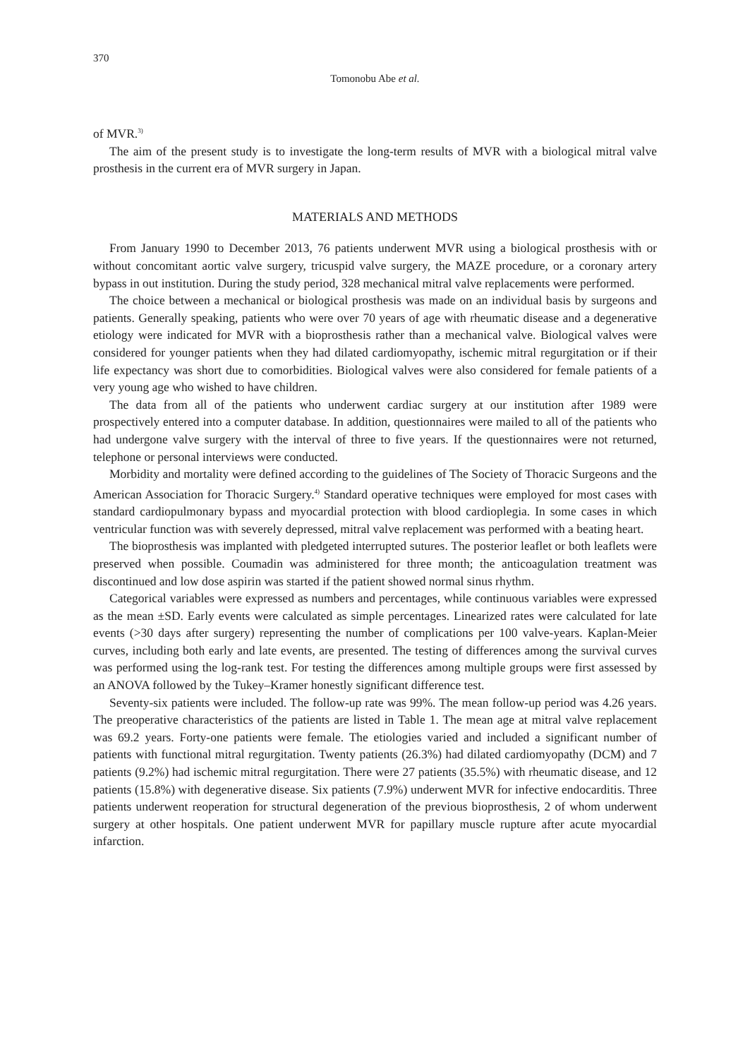370
Tomonobu Abe et al.
of MVR.<sup>3)</sup>
The aim of the present study is to investigate the long-term results of MVR with a biological mitral valve prosthesis in the current era of MVR surgery in Japan.
MATERIALS AND METHODS
From January 1990 to December 2013, 76 patients underwent MVR using a biological prosthesis with or without concomitant aortic valve surgery, tricuspid valve surgery, the MAZE procedure, or a coronary artery bypass in out institution. During the study period, 328 mechanical mitral valve replacements were performed.
The choice between a mechanical or biological prosthesis was made on an individual basis by surgeons and patients. Generally speaking, patients who were over 70 years of age with rheumatic disease and a degenerative etiology were indicated for MVR with a bioprosthesis rather than a mechanical valve. Biological valves were considered for younger patients when they had dilated cardiomyopathy, ischemic mitral regurgitation or if their life expectancy was short due to comorbidities. Biological valves were also considered for female patients of a very young age who wished to have children.
The data from all of the patients who underwent cardiac surgery at our institution after 1989 were prospectively entered into a computer database. In addition, questionnaires were mailed to all of the patients who had undergone valve surgery with the interval of three to five years. If the questionnaires were not returned, telephone or personal interviews were conducted.
Morbidity and mortality were defined according to the guidelines of The Society of Thoracic Surgeons and the American Association for Thoracic Surgery.<sup>4)</sup> Standard operative techniques were employed for most cases with standard cardiopulmonary bypass and myocardial protection with blood cardioplegia. In some cases in which ventricular function was with severely depressed, mitral valve replacement was performed with a beating heart.
The bioprosthesis was implanted with pledgeted interrupted sutures. The posterior leaflet or both leaflets were preserved when possible. Coumadin was administered for three month; the anticoagulation treatment was discontinued and low dose aspirin was started if the patient showed normal sinus rhythm.
Categorical variables were expressed as numbers and percentages, while continuous variables were expressed as the mean ±SD. Early events were calculated as simple percentages. Linearized rates were calculated for late events (>30 days after surgery) representing the number of complications per 100 valve-years. Kaplan-Meier curves, including both early and late events, are presented. The testing of differences among the survival curves was performed using the log-rank test. For testing the differences among multiple groups were first assessed by an ANOVA followed by the Tukey–Kramer honestly significant difference test.
Seventy-six patients were included. The follow-up rate was 99%. The mean follow-up period was 4.26 years. The preoperative characteristics of the patients are listed in Table 1. The mean age at mitral valve replacement was 69.2 years. Forty-one patients were female. The etiologies varied and included a significant number of patients with functional mitral regurgitation. Twenty patients (26.3%) had dilated cardiomyopathy (DCM) and 7 patients (9.2%) had ischemic mitral regurgitation. There were 27 patients (35.5%) with rheumatic disease, and 12 patients (15.8%) with degenerative disease. Six patients (7.9%) underwent MVR for infective endocarditis. Three patients underwent reoperation for structural degeneration of the previous bioprosthesis, 2 of whom underwent surgery at other hospitals. One patient underwent MVR for papillary muscle rupture after acute myocardial infarction.